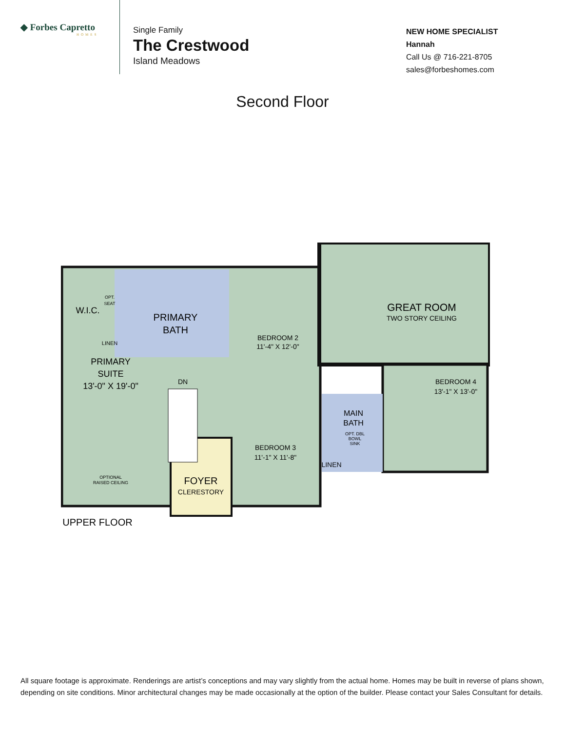◆ Forbes Capretto
HOMES
Single Family
The Crestwood
Island Meadows
NEW HOME SPECIALIST
Hannah
Call Us @ 716-221-8705
sales@forbeshomes.com
Second Floor
PRIMARY
BATH
W.I.C.
PRIMARY
SUITE
13'-0" X 19'-0"
OPTIONAL
RAISED CEILING
OPT.
SEAT
LINEN
DN
FOYER
CLERESTORY
BEDROOM 2
11'-4" X 12'-0"
GREAT ROOM
TWO STORY CEILING
BEDROOM 4
13'-1" X 13'-0"
BEDROOM 3
11'-1" X 11'-8"
MAIN
BATH
OPT. DBL
BOWL
SINK
LINEN
UPPER FLOOR
All square footage is approximate. Renderings are artist’s conceptions and may vary slightly from the actual home. Homes may be built in reverse of plans shown, depending on site conditions. Minor architectural changes may be made occasionally at the option of the builder. Please contact your Sales Consultant for details.